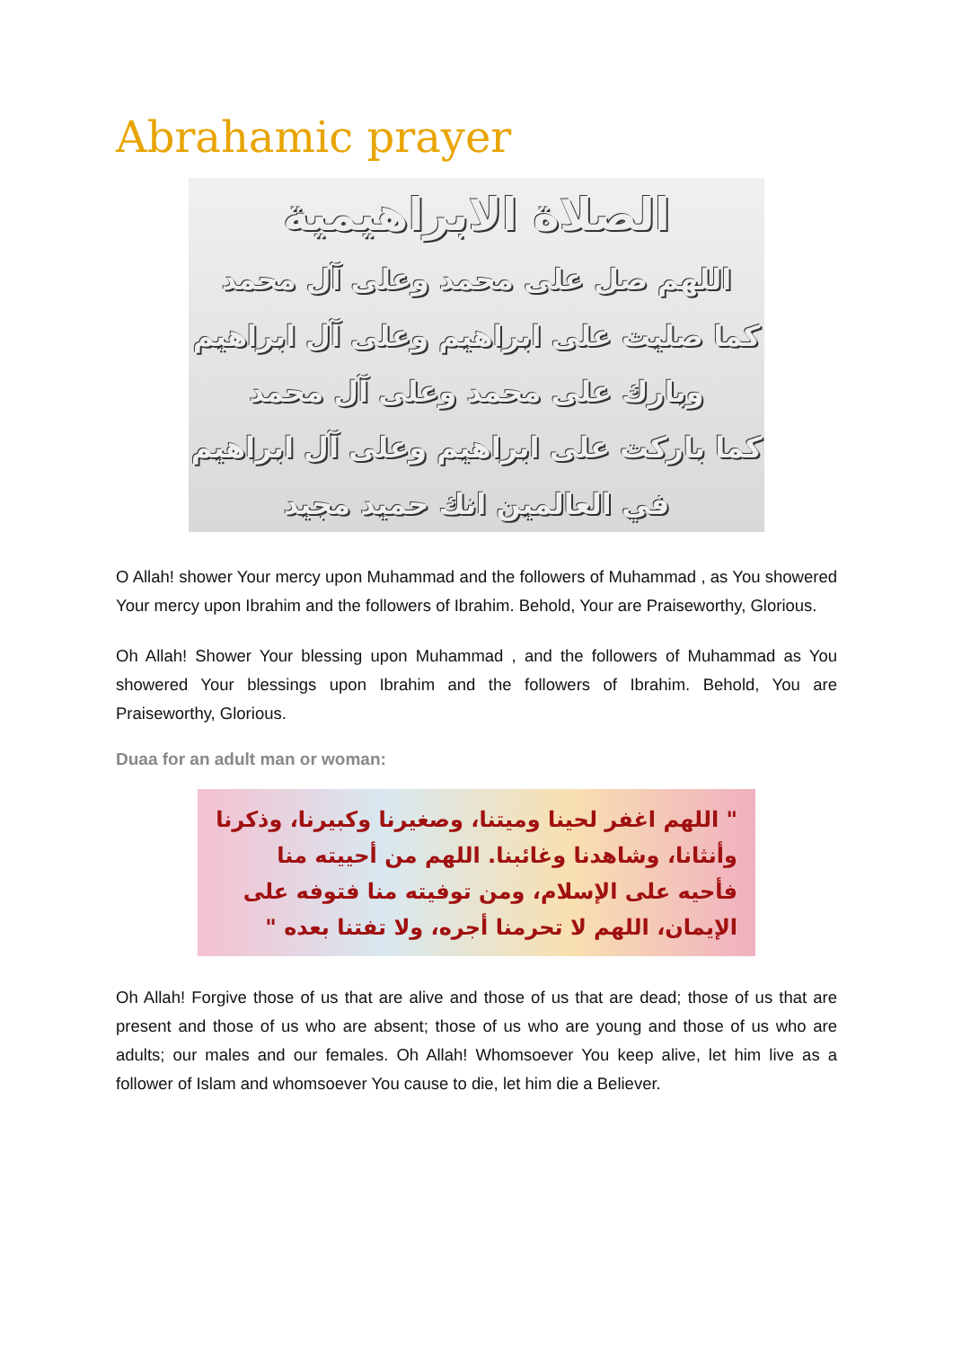Abrahamic prayer
الصلاة الابراهيمية
اللهم صل على محمد وعلى آل محمد
كما صليت على ابراهيم وعلى آل ابراهيم
وبارك على محمد وعلى آل محمد
كما باركت على ابراهيم وعلى آل ابراهيم
في العالمين انك حميد مجيد
O Allah! shower Your mercy upon Muhammad and the followers of Muhammad , as You showered Your mercy upon Ibrahim and the followers of Ibrahim. Behold, Your are Praiseworthy, Glorious.
Oh Allah! Shower Your blessing upon Muhammad , and the followers of Muhammad as You showered Your blessings upon Ibrahim and the followers of Ibrahim. Behold, You are Praiseworthy, Glorious.
Duaa for an adult man or woman:
" اللهم اغفر لحينا وميتنا، وصغيرنا وكبيرنا، وذكرنا وأنثانا، وشاهدنا وغائبنا. اللهم من أحييته منا فأحيه على الإسلام، ومن توفيته منا فتوفه على الإيمان، اللهم لا تحرمنا أجره، ولا تفتنا بعده "
Oh Allah! Forgive those of us that are alive and those of us that are dead; those of us that are present and those of us who are absent; those of us who are young and those of us who are adults; our males and our females. Oh Allah! Whomsoever You keep alive, let him live as a follower of Islam and whomsoever You cause to die, let him die a Believer.